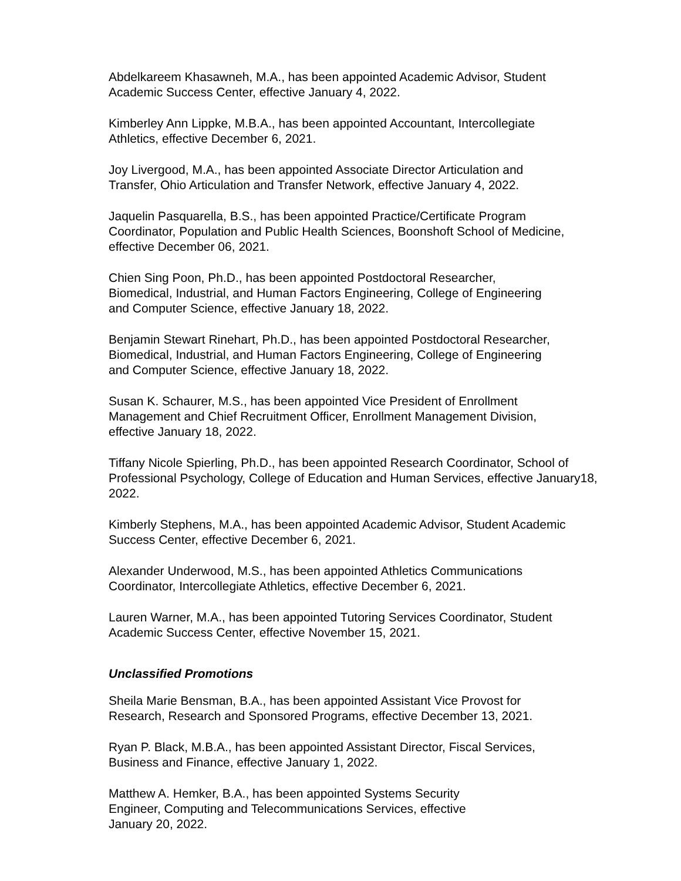Abdelkareem Khasawneh, M.A., has been appointed Academic Advisor, Student
Academic Success Center, effective January 4, 2022.
Kimberley Ann Lippke, M.B.A., has been appointed Accountant, Intercollegiate
Athletics, effective December 6, 2021.
Joy Livergood, M.A., has been appointed Associate Director Articulation and
Transfer, Ohio Articulation and Transfer Network, effective January 4, 2022.
Jaquelin Pasquarella, B.S., has been appointed Practice/Certificate Program
Coordinator, Population and Public Health Sciences, Boonshoft School of Medicine,
effective December 06, 2021.
Chien Sing Poon, Ph.D., has been appointed Postdoctoral Researcher,
Biomedical, Industrial, and Human Factors Engineering, College of Engineering
and Computer Science, effective January 18, 2022.
Benjamin Stewart Rinehart, Ph.D., has been appointed Postdoctoral Researcher,
Biomedical, Industrial, and Human Factors Engineering, College of Engineering
and Computer Science, effective January 18, 2022.
Susan K. Schaurer, M.S., has been appointed Vice President of Enrollment
Management and Chief Recruitment Officer, Enrollment Management Division,
effective January 18, 2022.
Tiffany Nicole Spierling, Ph.D., has been appointed Research Coordinator, School of
Professional Psychology, College of Education and Human Services, effective January18,
2022.
Kimberly Stephens, M.A., has been appointed Academic Advisor, Student Academic
Success Center, effective December 6, 2021.
Alexander Underwood, M.S., has been appointed Athletics Communications
Coordinator, Intercollegiate Athletics, effective December 6, 2021.
Lauren Warner, M.A., has been appointed Tutoring Services Coordinator, Student
Academic Success Center, effective November 15, 2021.
Unclassified Promotions
Sheila Marie Bensman, B.A., has been appointed Assistant Vice Provost for
Research, Research and Sponsored Programs, effective December 13, 2021.
Ryan P. Black, M.B.A., has been appointed Assistant Director, Fiscal Services,
Business and Finance, effective January 1, 2022.
Matthew A. Hemker, B.A., has been appointed Systems Security
Engineer, Computing and Telecommunications Services, effective
January 20, 2022.